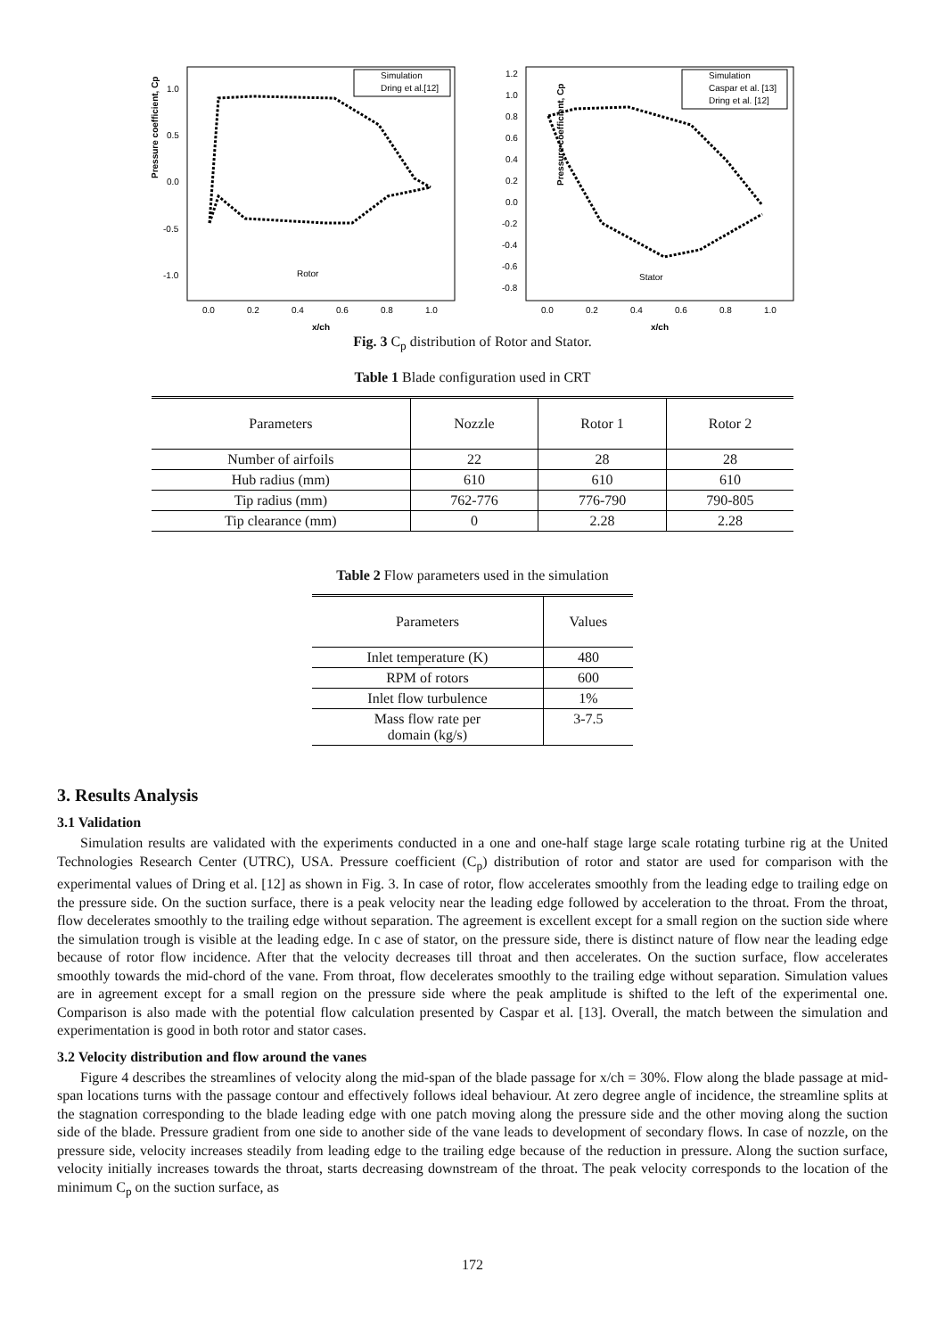Pressure coefficient, Cp
1.0
0.5
0.0
-0.5
-1.0
0.0
0.2
0.4
0.6
0.8
1.0
x/ch
Rotor
Simulation
Dring et al.[12]
Pressure coefficient, Cp
1.2
1.0
0.8
0.6
0.4
0.2
0.0
-0.2
-0.4
-0.6
-0.8
0.0
0.2
0.4
0.6
0.8
1.0
x/ch
Stator
Simulation
Caspar et al. [13]
Dring et al. [12]
Fig. 3 C<sub>p</sub> distribution of Rotor and Stator.
Table 1 Blade configuration used in CRT
| Parameters | Nozzle | Rotor 1 | Rotor 2 |
| --- | --- | --- | --- |
| Number of airfoils | 22 | 28 | 28 |
| Hub radius (mm) | 610 | 610 | 610 |
| Tip radius (mm) | 762-776 | 776-790 | 790-805 |
| Tip clearance (mm) | 0 | 2.28 | 2.28 |
Table 2 Flow parameters used in the simulation
| Parameters | Values |
| --- | --- |
| Inlet temperature (K) | 480 |
| RPM of rotors | 600 |
| Inlet flow turbulence | 1% |
| Mass flow rate per domain (kg/s) | 3-7.5 |
3. Results Analysis
3.1 Validation
Simulation results are validated with the experiments conducted in a one and one-half stage large scale rotating turbine rig at the United Technologies Research Center (UTRC), USA. Pressure coefficient (C<sub>p</sub>) distribution of rotor and stator are used for comparison with the experimental values of Dring et al. [12] as shown in Fig. 3. In case of rotor, flow accelerates smoothly from the leading edge to trailing edge on the pressure side. On the suction surface, there is a peak velocity near the leading edge followed by acceleration to the throat. From the throat, flow decelerates smoothly to the trailing edge without separation. The agreement is excellent except for a small region on the suction side where the simulation trough is visible at the leading edge. In c ase of stator, on the pressure side, there is distinct nature of flow near the leading edge because of rotor flow incidence. After that the velocity decreases till throat and then accelerates. On the suction surface, flow accelerates smoothly towards the mid-chord of the vane. From throat, flow decelerates smoothly to the trailing edge without separation. Simulation values are in agreement except for a small region on the pressure side where the peak amplitude is shifted to the left of the experimental one. Comparison is also made with the potential flow calculation presented by Caspar et al. [13]. Overall, the match between the simulation and experimentation is good in both rotor and stator cases.
3.2 Velocity distribution and flow around the vanes
Figure 4 describes the streamlines of velocity along the mid-span of the blade passage for x/ch = 30%. Flow along the blade passage at mid-span locations turns with the passage contour and effectively follows ideal behaviour. At zero degree angle of incidence, the streamline splits at the stagnation corresponding to the blade leading edge with one patch moving along the pressure side and the other moving along the suction side of the blade. Pressure gradient from one side to another side of the vane leads to development of secondary flows. In case of nozzle, on the pressure side, velocity increases steadily from leading edge to the trailing edge because of the reduction in pressure. Along the suction surface, velocity initially increases towards the throat, starts decreasing downstream of the throat. The peak velocity corresponds to the location of the minimum C<sub>p</sub> on the suction surface, as
172